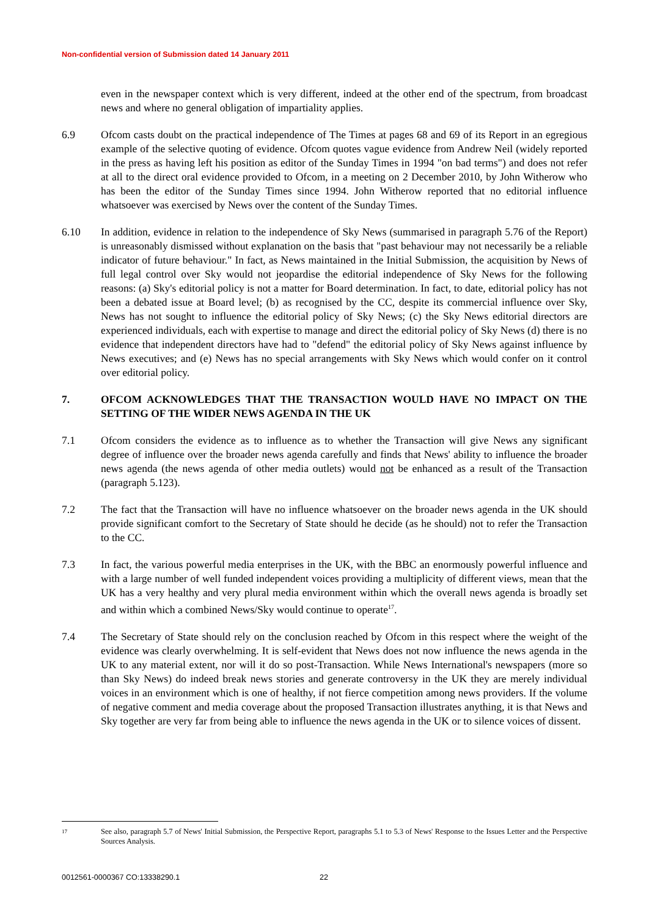Non-confidential version of Submission dated 14 January 2011
even in the newspaper context which is very different, indeed at the other end of the spectrum, from broadcast news and where no general obligation of impartiality applies.
6.9 Ofcom casts doubt on the practical independence of The Times at pages 68 and 69 of its Report in an egregious example of the selective quoting of evidence. Ofcom quotes vague evidence from Andrew Neil (widely reported in the press as having left his position as editor of the Sunday Times in 1994 "on bad terms") and does not refer at all to the direct oral evidence provided to Ofcom, in a meeting on 2 December 2010, by John Witherow who has been the editor of the Sunday Times since 1994. John Witherow reported that no editorial influence whatsoever was exercised by News over the content of the Sunday Times.
6.10 In addition, evidence in relation to the independence of Sky News (summarised in paragraph 5.76 of the Report) is unreasonably dismissed without explanation on the basis that "past behaviour may not necessarily be a reliable indicator of future behaviour." In fact, as News maintained in the Initial Submission, the acquisition by News of full legal control over Sky would not jeopardise the editorial independence of Sky News for the following reasons: (a) Sky's editorial policy is not a matter for Board determination. In fact, to date, editorial policy has not been a debated issue at Board level; (b) as recognised by the CC, despite its commercial influence over Sky, News has not sought to influence the editorial policy of Sky News; (c) the Sky News editorial directors are experienced individuals, each with expertise to manage and direct the editorial policy of Sky News (d) there is no evidence that independent directors have had to "defend" the editorial policy of Sky News against influence by News executives; and (e) News has no special arrangements with Sky News which would confer on it control over editorial policy.
7. OFCOM ACKNOWLEDGES THAT THE TRANSACTION WOULD HAVE NO IMPACT ON THE SETTING OF THE WIDER NEWS AGENDA IN THE UK
7.1 Ofcom considers the evidence as to influence as to whether the Transaction will give News any significant degree of influence over the broader news agenda carefully and finds that News' ability to influence the broader news agenda (the news agenda of other media outlets) would not be enhanced as a result of the Transaction (paragraph 5.123).
7.2 The fact that the Transaction will have no influence whatsoever on the broader news agenda in the UK should provide significant comfort to the Secretary of State should he decide (as he should) not to refer the Transaction to the CC.
7.3 In fact, the various powerful media enterprises in the UK, with the BBC an enormously powerful influence and with a large number of well funded independent voices providing a multiplicity of different views, mean that the UK has a very healthy and very plural media environment within which the overall news agenda is broadly set and within which a combined News/Sky would continue to operate<sup>17</sup>.
7.4 The Secretary of State should rely on the conclusion reached by Ofcom in this respect where the weight of the evidence was clearly overwhelming. It is self-evident that News does not now influence the news agenda in the UK to any material extent, nor will it do so post-Transaction. While News International's newspapers (more so than Sky News) do indeed break news stories and generate controversy in the UK they are merely individual voices in an environment which is one of healthy, if not fierce competition among news providers. If the volume of negative comment and media coverage about the proposed Transaction illustrates anything, it is that News and Sky together are very far from being able to influence the news agenda in the UK or to silence voices of dissent.
17
See also, paragraph 5.7 of News' Initial Submission, the Perspective Report, paragraphs 5.1 to 5.3 of News' Response to the Issues Letter and the Perspective Sources Analysis.
0012561-0000367 CO:13338290.1 22